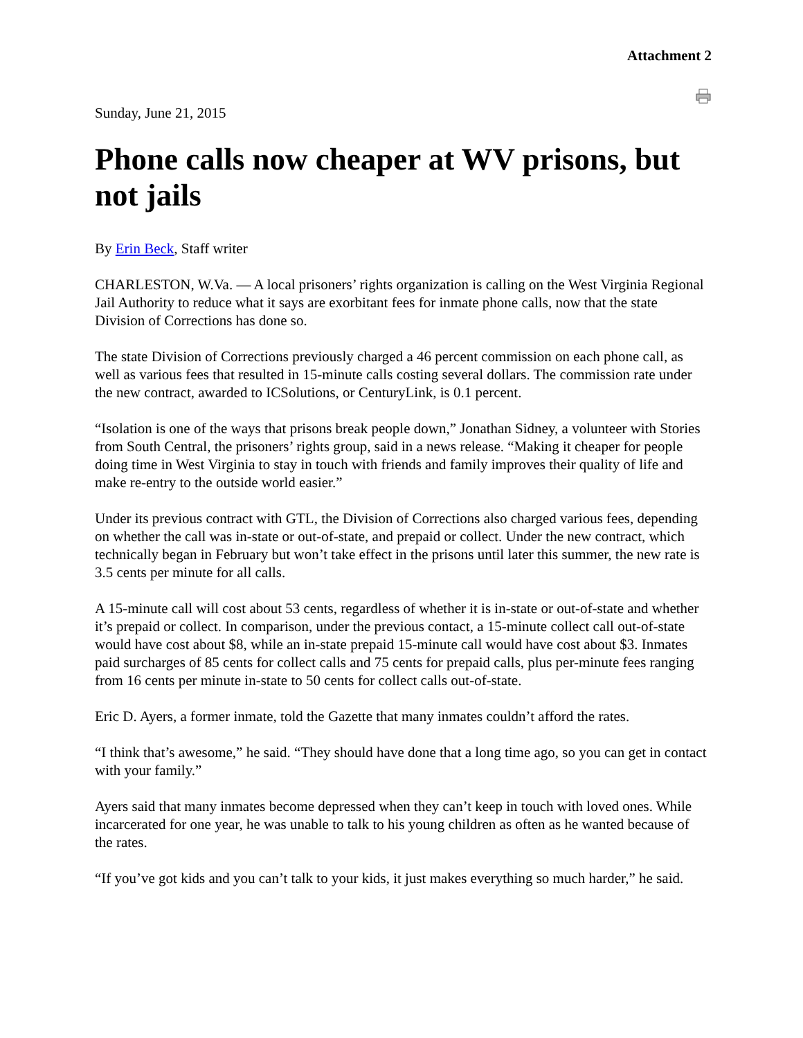Attachment 2
Sunday, June 21, 2015
Phone calls now cheaper at WV prisons, but not jails
By Erin Beck, Staff writer
CHARLESTON, W.Va. — A local prisoners’ rights organization is calling on the West Virginia Regional Jail Authority to reduce what it says are exorbitant fees for inmate phone calls, now that the state Division of Corrections has done so.
The state Division of Corrections previously charged a 46 percent commission on each phone call, as well as various fees that resulted in 15-minute calls costing several dollars. The commission rate under the new contract, awarded to ICSolutions, or CenturyLink, is 0.1 percent.
“Isolation is one of the ways that prisons break people down,” Jonathan Sidney, a volunteer with Stories from South Central, the prisoners’ rights group, said in a news release. “Making it cheaper for people doing time in West Virginia to stay in touch with friends and family improves their quality of life and make re-entry to the outside world easier.”
Under its previous contract with GTL, the Division of Corrections also charged various fees, depending on whether the call was in-state or out-of-state, and prepaid or collect. Under the new contract, which technically began in February but won’t take effect in the prisons until later this summer, the new rate is 3.5 cents per minute for all calls.
A 15-minute call will cost about 53 cents, regardless of whether it is in-state or out-of-state and whether it’s prepaid or collect. In comparison, under the previous contact, a 15-minute collect call out-of-state would have cost about $8, while an in-state prepaid 15-minute call would have cost about $3. Inmates paid surcharges of 85 cents for collect calls and 75 cents for prepaid calls, plus per-minute fees ranging from 16 cents per minute in-state to 50 cents for collect calls out-of-state.
Eric D. Ayers, a former inmate, told the Gazette that many inmates couldn’t afford the rates.
“I think that’s awesome,” he said. “They should have done that a long time ago, so you can get in contact with your family.”
Ayers said that many inmates become depressed when they can’t keep in touch with loved ones. While incarcerated for one year, he was unable to talk to his young children as often as he wanted because of the rates.
“If you’ve got kids and you can’t talk to your kids, it just makes everything so much harder,” he said.